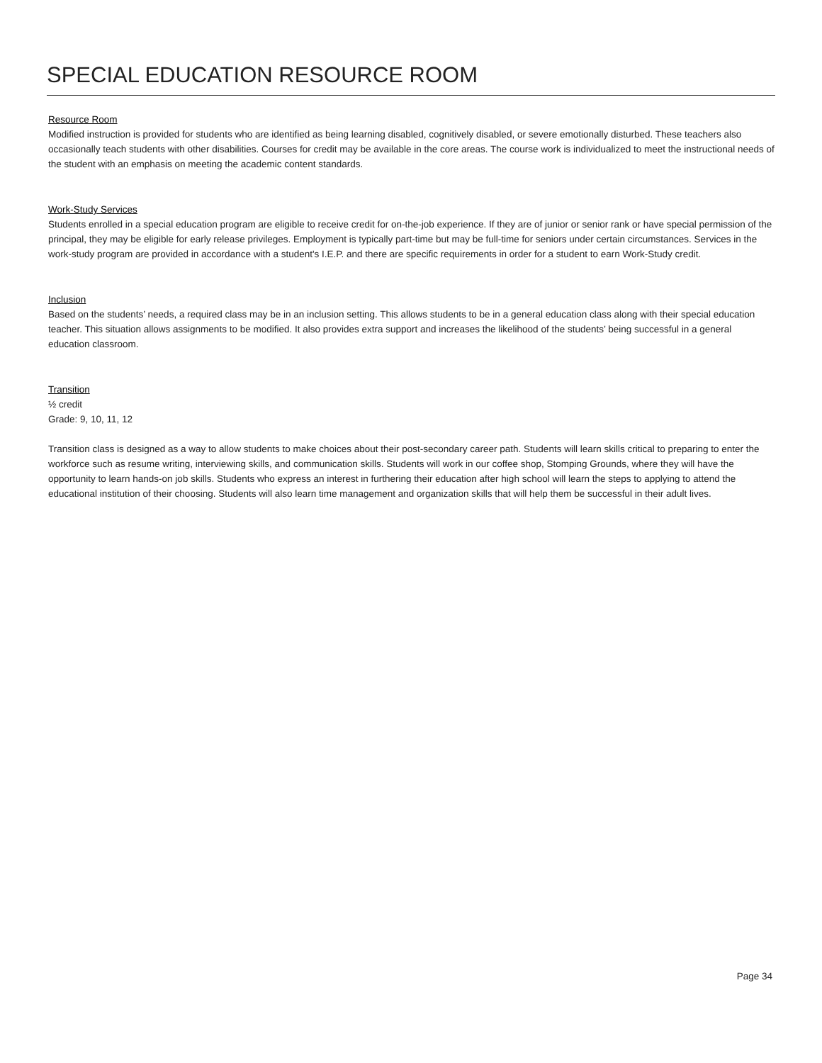SPECIAL EDUCATION RESOURCE ROOM
Resource Room
Modified instruction is provided for students who are identified as being learning disabled, cognitively disabled, or severe emotionally disturbed. These teachers also occasionally teach students with other disabilities. Courses for credit may be available in the core areas. The course work is individualized to meet the instructional needs of the student with an emphasis on meeting the academic content standards.
Work-Study Services
Students enrolled in a special education program are eligible to receive credit for on-the-job experience. If they are of junior or senior rank or have special permission of the principal, they may be eligible for early release privileges. Employment is typically part-time but may be full-time for seniors under certain circumstances. Services in the work-study program are provided in accordance with a student's I.E.P. and there are specific requirements in order for a student to earn Work-Study credit.
Inclusion
Based on the students’ needs, a required class may be in an inclusion setting. This allows students to be in a general education class along with their special education teacher. This situation allows assignments to be modified. It also provides extra support and increases the likelihood of the students’ being successful in a general education classroom.
Transition
½ credit
Grade: 9, 10, 11, 12
Transition class is designed as a way to allow students to make choices about their post-secondary career path. Students will learn skills critical to preparing to enter the workforce such as resume writing, interviewing skills, and communication skills. Students will work in our coffee shop, Stomping Grounds, where they will have the opportunity to learn hands-on job skills. Students who express an interest in furthering their education after high school will learn the steps to applying to attend the educational institution of their choosing. Students will also learn time management and organization skills that will help them be successful in their adult lives.
Page 34